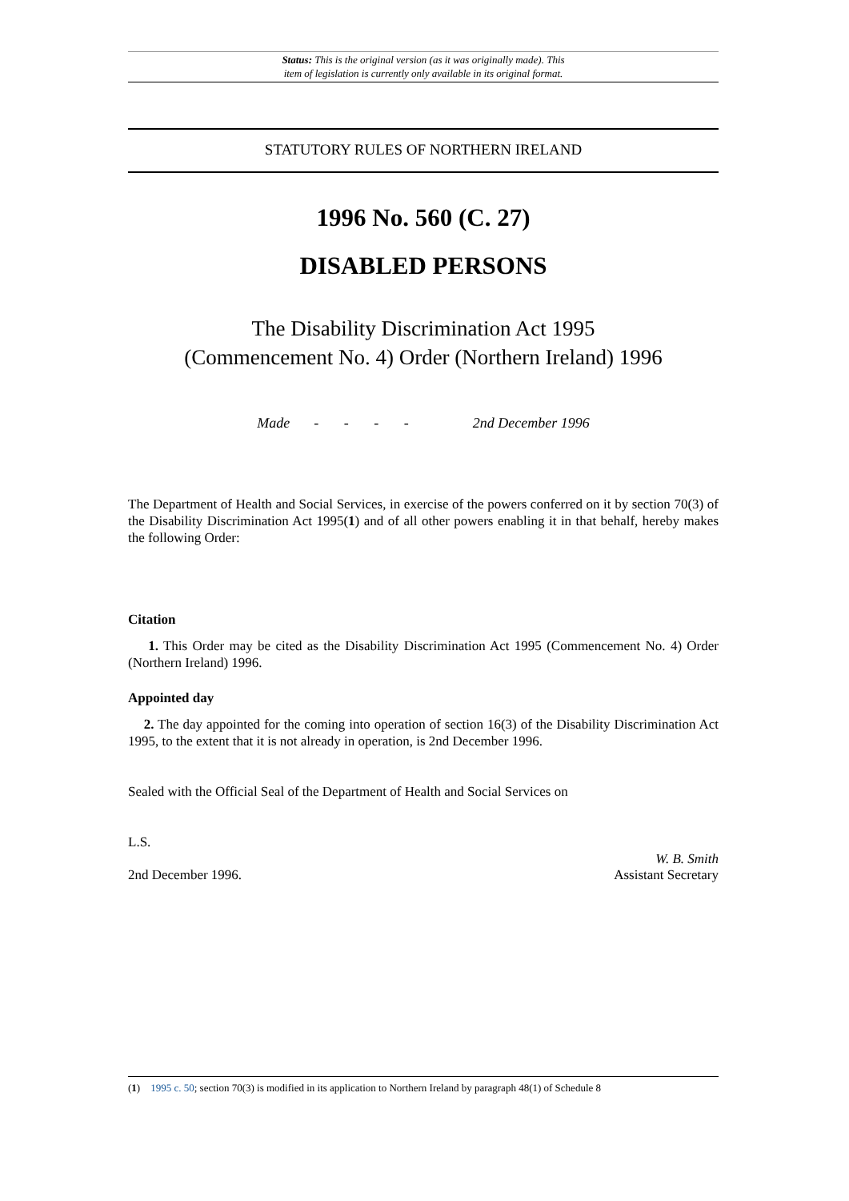Status: This is the original version (as it was originally made). This
item of legislation is currently only available in its original format.
STATUTORY RULES OF NORTHERN IRELAND
1996 No. 560 (C. 27)
DISABLED PERSONS
The Disability Discrimination Act 1995
(Commencement No. 4) Order (Northern Ireland) 1996
Made - - - - 2nd December 1996
The Department of Health and Social Services, in exercise of the powers conferred on it by section 70(3) of the Disability Discrimination Act 1995(1) and of all other powers enabling it in that behalf, hereby makes the following Order:
Citation
1. This Order may be cited as the Disability Discrimination Act 1995 (Commencement No. 4) Order (Northern Ireland) 1996.
Appointed day
2. The day appointed for the coming into operation of section 16(3) of the Disability Discrimination Act 1995, to the extent that it is not already in operation, is 2nd December 1996.
Sealed with the Official Seal of the Department of Health and Social Services on
L.S.
W. B. Smith
2nd December 1996. Assistant Secretary
(1) 1995 c. 50; section 70(3) is modified in its application to Northern Ireland by paragraph 48(1) of Schedule 8